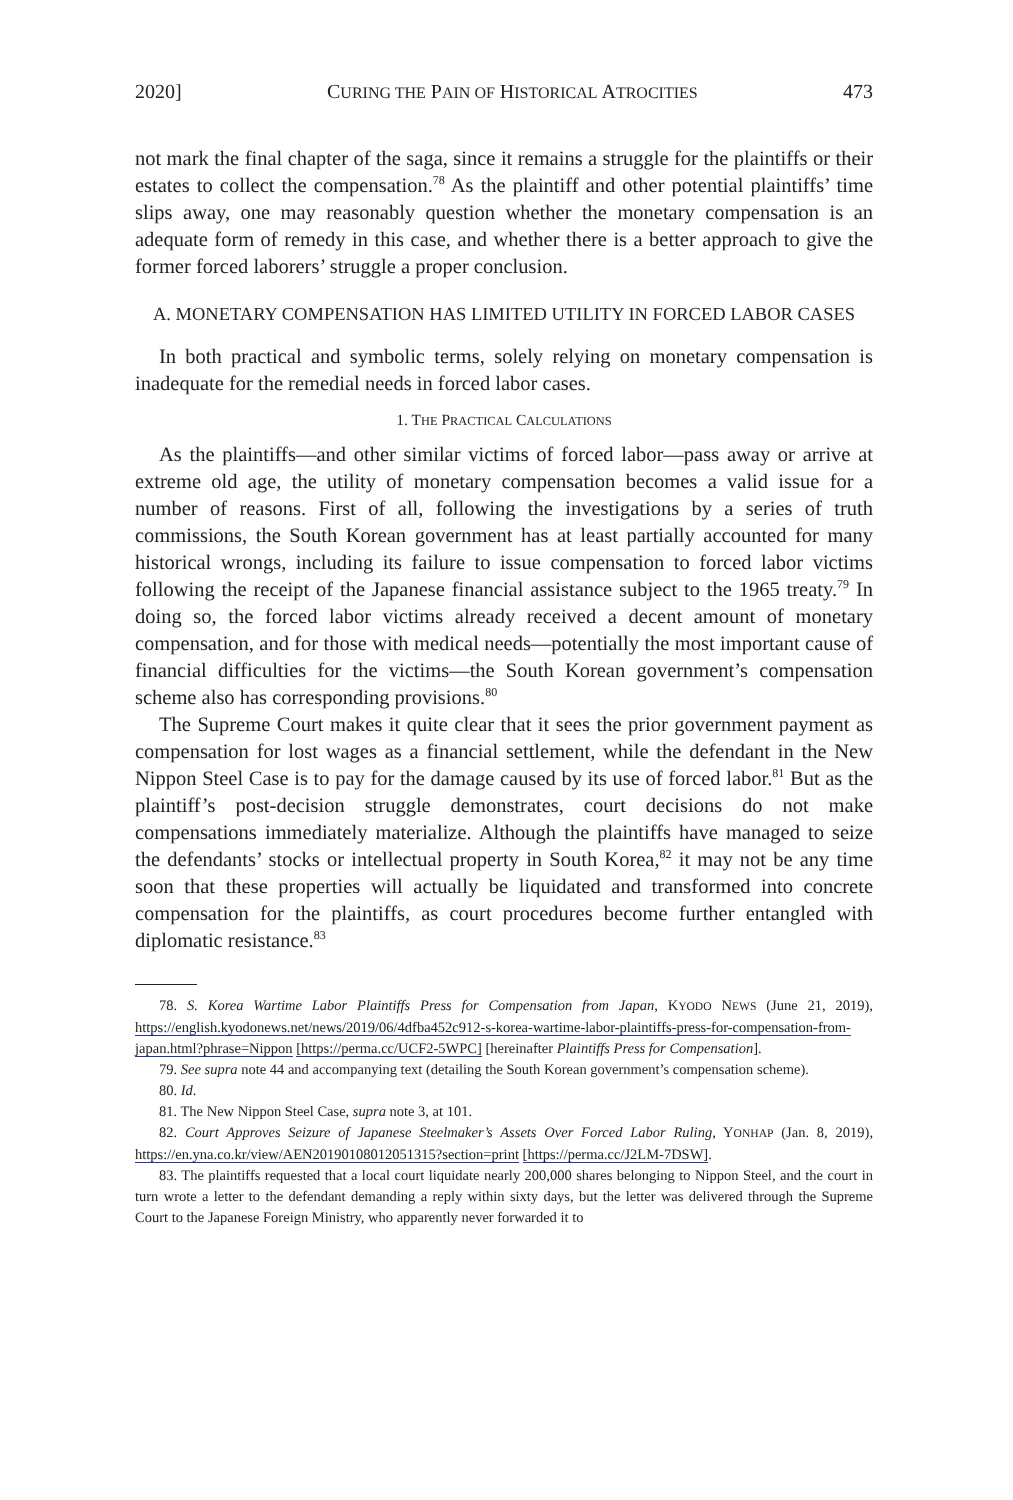2020] CURING THE PAIN OF HISTORICAL ATROCITIES 473
not mark the final chapter of the saga, since it remains a struggle for the plaintiffs or their estates to collect the compensation.<sup>78</sup> As the plaintiff and other potential plaintiffs’ time slips away, one may reasonably question whether the monetary compensation is an adequate form of remedy in this case, and whether there is a better approach to give the former forced laborers’ struggle a proper conclusion.
A. MONETARY COMPENSATION HAS LIMITED UTILITY IN FORCED LABOR CASES
In both practical and symbolic terms, solely relying on monetary compensation is inadequate for the remedial needs in forced labor cases.
1. THE PRACTICAL CALCULATIONS
As the plaintiffs—and other similar victims of forced labor—pass away or arrive at extreme old age, the utility of monetary compensation becomes a valid issue for a number of reasons. First of all, following the investigations by a series of truth commissions, the South Korean government has at least partially accounted for many historical wrongs, including its failure to issue compensation to forced labor victims following the receipt of the Japanese financial assistance subject to the 1965 treaty.<sup>79</sup> In doing so, the forced labor victims already received a decent amount of monetary compensation, and for those with medical needs—potentially the most important cause of financial difficulties for the victims—the South Korean government’s compensation scheme also has corresponding provisions.<sup>80</sup>
The Supreme Court makes it quite clear that it sees the prior government payment as compensation for lost wages as a financial settlement, while the defendant in the New Nippon Steel Case is to pay for the damage caused by its use of forced labor.<sup>81</sup> But as the plaintiff’s post-decision struggle demonstrates, court decisions do not make compensations immediately materialize. Although the plaintiffs have managed to seize the defendants’ stocks or intellectual property in South Korea,<sup>82</sup> it may not be any time soon that these properties will actually be liquidated and transformed into concrete compensation for the plaintiffs, as court procedures become further entangled with diplomatic resistance.<sup>83</sup>
78. S. Korea Wartime Labor Plaintiffs Press for Compensation from Japan, KYODO NEWS (June 21, 2019), https://english.kyodonews.net/news/2019/06/4dfba452c912-s-korea-wartime-labor-plaintiffs-press-for-compensation-from-japan.html?phrase=Nippon [https://perma.cc/UCF2-5WPC] [hereinafter Plaintiffs Press for Compensation].
79. See supra note 44 and accompanying text (detailing the South Korean government’s compensation scheme).
80. Id.
81. The New Nippon Steel Case, supra note 3, at 101.
82. Court Approves Seizure of Japanese Steelmaker’s Assets Over Forced Labor Ruling, YONHAP (Jan. 8, 2019), https://en.yna.co.kr/view/AEN20190108012051315?section=print [https://perma.cc/J2LM-7DSW].
83. The plaintiffs requested that a local court liquidate nearly 200,000 shares belonging to Nippon Steel, and the court in turn wrote a letter to the defendant demanding a reply within sixty days, but the letter was delivered through the Supreme Court to the Japanese Foreign Ministry, who apparently never forwarded it to